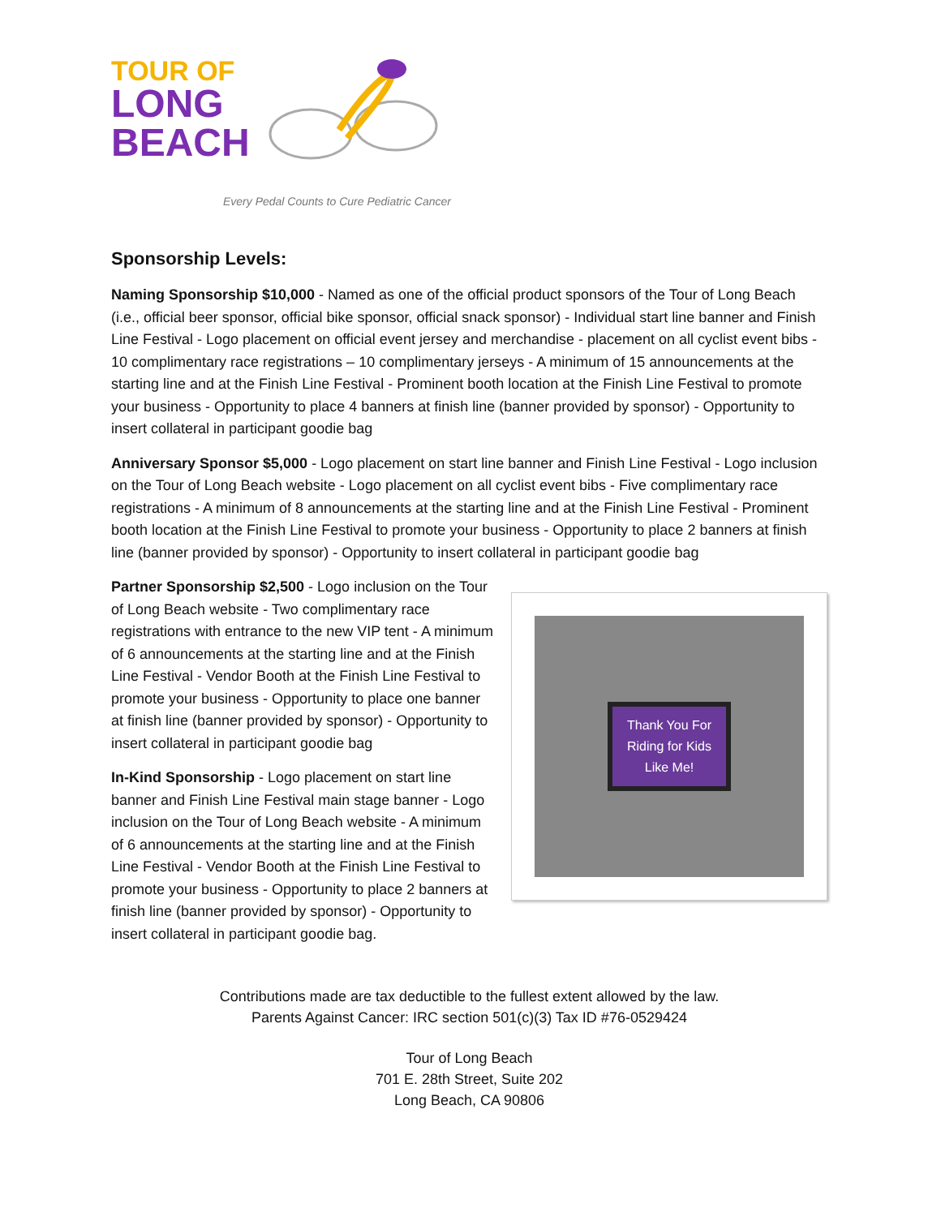TOUR OF
LONG
BEACH
Every Pedal Counts to Cure Pediatric Cancer
Sponsorship Levels:
Naming Sponsorship $10,000 - Named as one of the official product sponsors of the Tour of Long Beach (i.e., official beer sponsor, official bike sponsor, official snack sponsor) - Individual start line banner and Finish Line Festival - Logo placement on official event jersey and merchandise - placement on all cyclist event bibs - 10 complimentary race registrations – 10 complimentary jerseys - A minimum of 15 announcements at the starting line and at the Finish Line Festival - Prominent booth location at the Finish Line Festival to promote your business - Opportunity to place 4 banners at finish line (banner provided by sponsor) - Opportunity to insert collateral in participant goodie bag
Anniversary Sponsor $5,000 - Logo placement on start line banner and Finish Line Festival - Logo inclusion on the Tour of Long Beach website - Logo placement on all cyclist event bibs - Five complimentary race registrations - A minimum of 8 announcements at the starting line and at the Finish Line Festival - Prominent booth location at the Finish Line Festival to promote your business - Opportunity to place 2 banners at finish line (banner provided by sponsor) - Opportunity to insert collateral in participant goodie bag
Thank You For
Riding for Kids
Like Me!
Partner Sponsorship $2,500 - Logo inclusion on the Tour of Long Beach website - Two complimentary race registrations with entrance to the new VIP tent - A minimum of 6 announcements at the starting line and at the Finish Line Festival - Vendor Booth at the Finish Line Festival to promote your business - Opportunity to place one banner at finish line (banner provided by sponsor) - Opportunity to insert collateral in participant goodie bag
In-Kind Sponsorship - Logo placement on start line banner and Finish Line Festival main stage banner - Logo inclusion on the Tour of Long Beach website - A minimum of 6 announcements at the starting line and at the Finish Line Festival - Vendor Booth at the Finish Line Festival to promote your business - Opportunity to place 2 banners at finish line (banner provided by sponsor) - Opportunity to insert collateral in participant goodie bag.
Contributions made are tax deductible to the fullest extent allowed by the law.
Parents Against Cancer: IRC section 501(c)(3) Tax ID #76-0529424
Tour of Long Beach
701 E. 28th Street, Suite 202
Long Beach, CA 90806